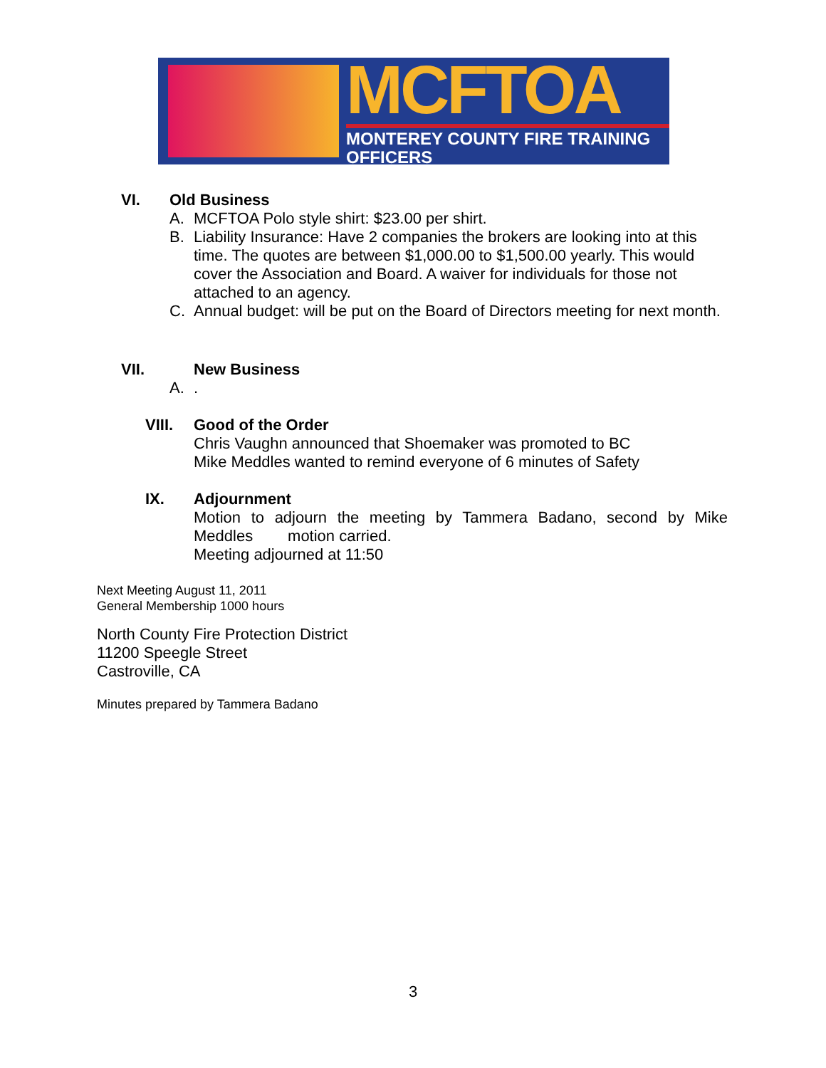MCFTOA
MONTEREY COUNTY FIRE TRAINING OFFICERS
VI. Old Business
A. MCFTOA Polo style shirt: $23.00 per shirt.
B. Liability Insurance: Have 2 companies the brokers are looking into at this time. The quotes are between $1,000.00 to $1,500.00 yearly. This would cover the Association and Board. A waiver for individuals for those not attached to an agency.
C. Annual budget: will be put on the Board of Directors meeting for next month.
VII. New Business
A..
VIII. Good of the Order
Chris Vaughn announced that Shoemaker was promoted to BC
Mike Meddles wanted to remind everyone of 6 minutes of Safety
IX. Adjournment
Motion to adjourn the meeting by Tammera Badano, second by Mike Meddles motion carried.
Meeting adjourned at 11:50
Next Meeting August 11, 2011
General Membership 1000 hours
North County Fire Protection District
11200 Speegle Street
Castroville, CA
Minutes prepared by Tammera Badano
3